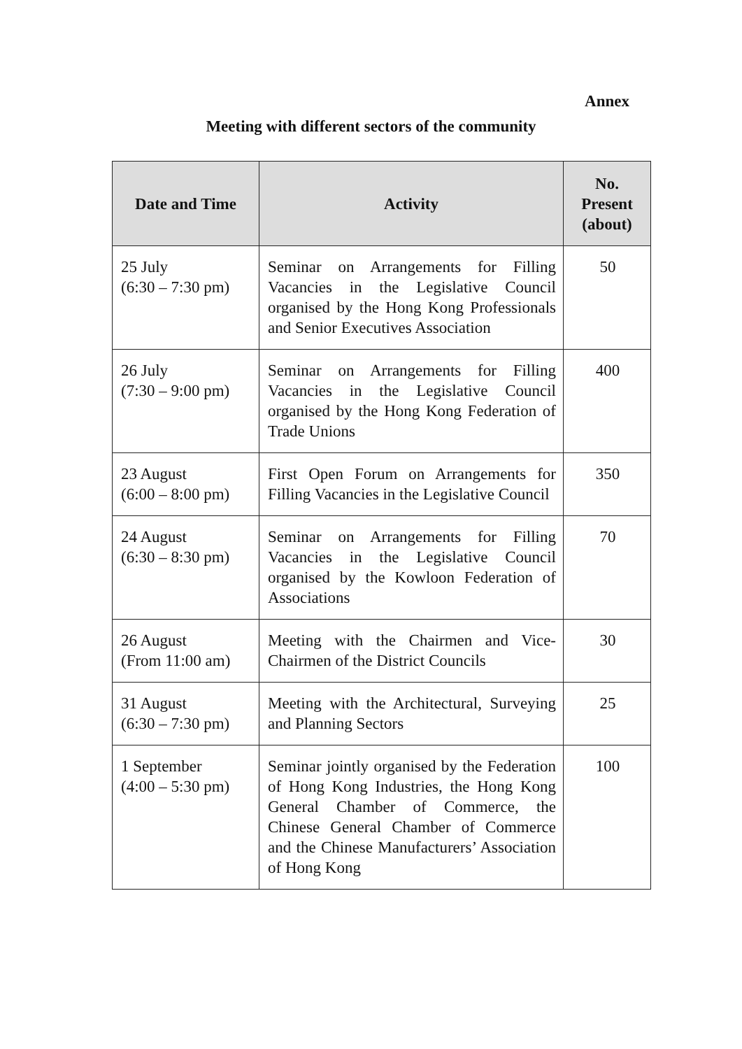Annex
Meeting with different sectors of the community
| Date and Time | Activity | No. Present (about) |
| --- | --- | --- |
| 25 July (6:30 – 7:30 pm) | Seminar on Arrangements for Filling Vacancies in the Legislative Council organised by the Hong Kong Professionals and Senior Executives Association | 50 |
| 26 July (7:30 – 9:00 pm) | Seminar on Arrangements for Filling Vacancies in the Legislative Council organised by the Hong Kong Federation of Trade Unions | 400 |
| 23 August (6:00 – 8:00 pm) | First Open Forum on Arrangements for Filling Vacancies in the Legislative Council | 350 |
| 24 August (6:30 – 8:30 pm) | Seminar on Arrangements for Filling Vacancies in the Legislative Council organised by the Kowloon Federation of Associations | 70 |
| 26 August (From 11:00 am) | Meeting with the Chairmen and Vice-Chairmen of the District Councils | 30 |
| 31 August (6:30 – 7:30 pm) | Meeting with the Architectural, Surveying and Planning Sectors | 25 |
| 1 September (4:00 – 5:30 pm) | Seminar jointly organised by the Federation of Hong Kong Industries, the Hong Kong General Chamber of Commerce, the Chinese General Chamber of Commerce and the Chinese Manufacturers’ Association of Hong Kong | 100 |